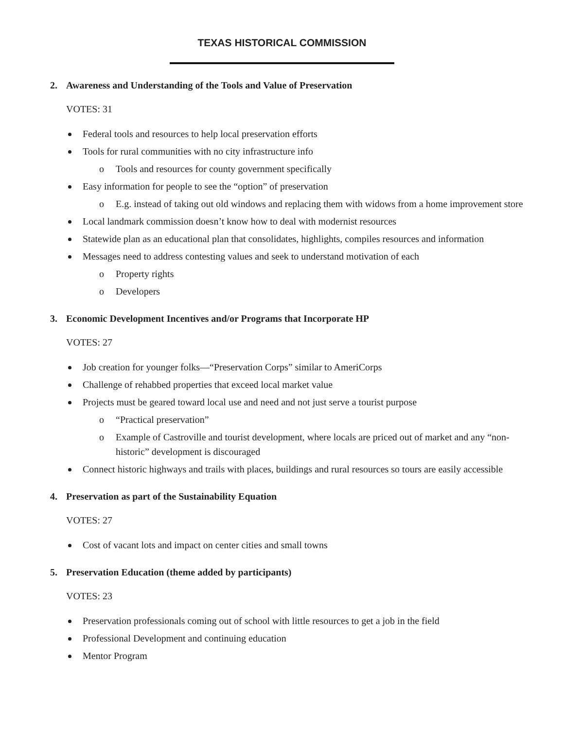TEXAS HISTORICAL COMMISSION
2. Awareness and Understanding of the Tools and Value of Preservation
VOTES: 31
Federal tools and resources to help local preservation efforts
Tools for rural communities with no city infrastructure info
o Tools and resources for county government specifically
Easy information for people to see the “option” of preservation
o E.g. instead of taking out old windows and replacing them with widows from a home improvement store
Local landmark commission doesn’t know how to deal with modernist resources
Statewide plan as an educational plan that consolidates, highlights, compiles resources and information
Messages need to address contesting values and seek to understand motivation of each
o Property rights
o Developers
3. Economic Development Incentives and/or Programs that Incorporate HP
VOTES: 27
Job creation for younger folks—“Preservation Corps” similar to AmeriCorps
Challenge of rehabbed properties that exceed local market value
Projects must be geared toward local use and need and not just serve a tourist purpose
o “Practical preservation”
o Example of Castroville and tourist development, where locals are priced out of market and any “non- historic” development is discouraged
Connect historic highways and trails with places, buildings and rural resources so tours are easily accessible
4. Preservation as part of the Sustainability Equation
VOTES: 27
Cost of vacant lots and impact on center cities and small towns
5. Preservation Education (theme added by participants)
VOTES: 23
Preservation professionals coming out of school with little resources to get a job in the field
Professional Development and continuing education
Mentor Program